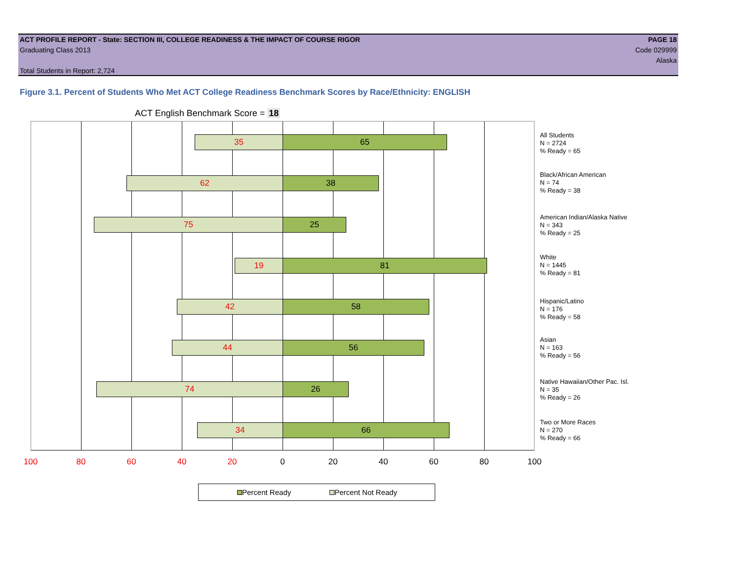ACT PROFILE REPORT - State: SECTION III, COLLEGE READINESS & THE IMPACT OF COURSE RIGOR PAGE 18
Graduating Class 2013 Code 029999
Alaska
Total Students in Report: 2,724
Figure 3.1. Percent of Students Who Met ACT College Readiness Benchmark Scores by Race/Ethnicity: ENGLISH
ACT English Benchmark Score = 18
35 65
62 38
75 25
19 81
42 58
44 56
74 26
34 66
All Students
N = 2724
% Ready = 65
Black/African American
N = 74
% Ready = 38
American Indian/Alaska Native
N = 343
% Ready = 25
White
N = 1445
% Ready = 81
Hispanic/Latino
N = 176
% Ready = 58
Asian
N = 163
% Ready = 56
Native Hawaiian/Other Pac. Isl.
N = 35
% Ready = 26
Two or More Races
N = 270
% Ready = 66
100 80 60 40 20 0 20 40 60 80 100
Percent Ready Percent Not Ready